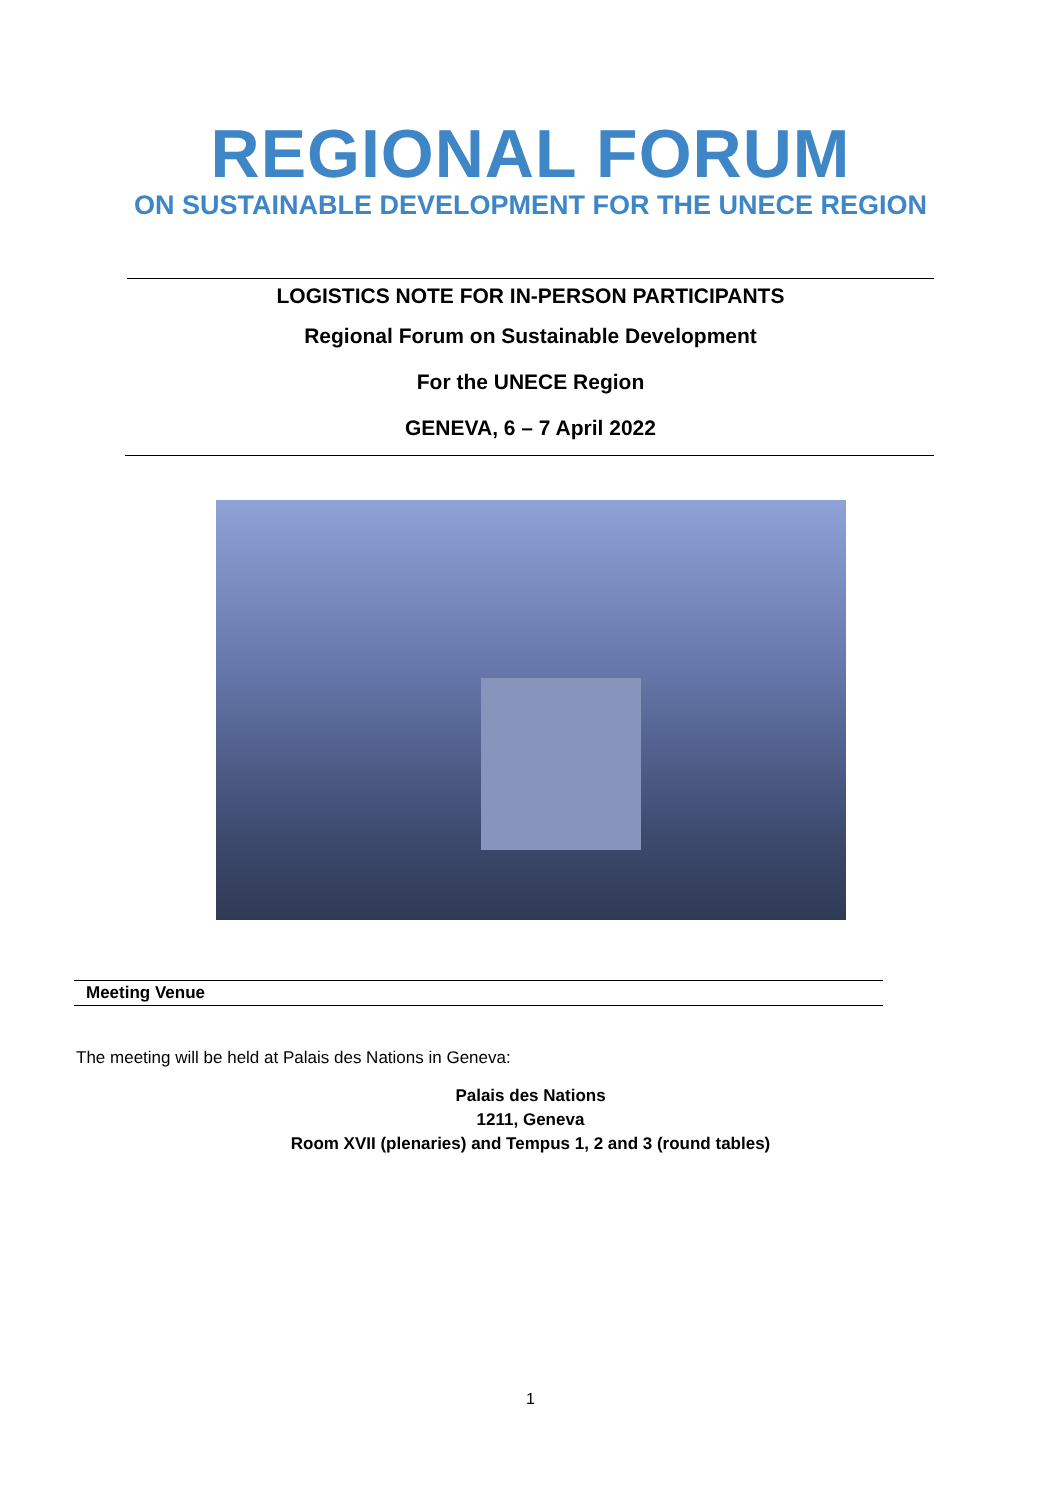REGIONAL FORUM
ON SUSTAINABLE DEVELOPMENT FOR THE UNECE REGION
LOGISTICS NOTE FOR IN-PERSON PARTICIPANTS
Regional Forum on Sustainable Development
For the UNECE Region
GENEVA, 6 – 7 April 2022
Meeting Venue
The meeting will be held at Palais des Nations in Geneva:
Palais des Nations
1211, Geneva
Room XVII (plenaries) and Tempus 1, 2 and 3 (round tables)
1